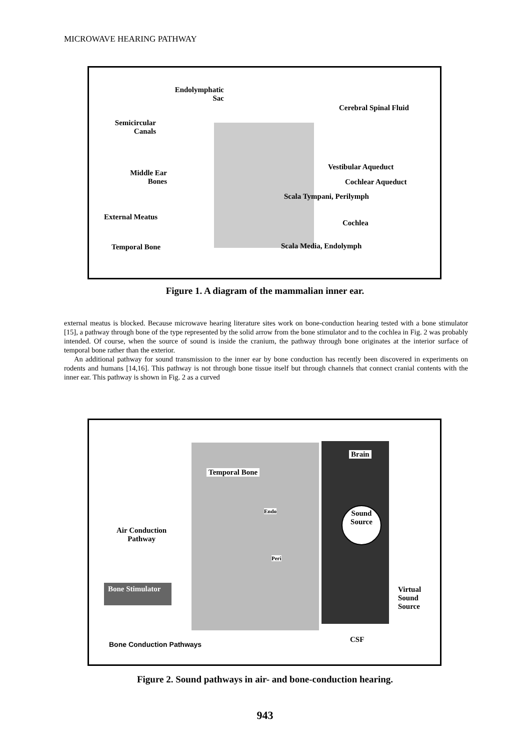MICROWAVE HEARING PATHWAY
Endolymphatic
Sac
Cerebral Spinal Fluid
Semicircular
Canals
Vestibular Aqueduct
Middle Ear
Bones
Cochlear Aqueduct
Scala Tympani, Perilymph
External Meatus
Cochlea
Temporal Bone Scala Media, Endolymph
Figure 1. A diagram of the mammalian inner ear.
external meatus is blocked. Because microwave hearing literature sites work on bone-conduction hearing tested with a bone stimulator [15], a pathway through bone of the type represented by the solid arrow from the bone stimulator and to the cochlea in Fig. 2 was probably intended. Of course, when the source of sound is inside the cranium, the pathway through bone originates at the interior surface of temporal bone rather than the exterior.
An additional pathway for sound transmission to the inner ear by bone conduction has recently been discovered in experiments on rodents and humans [14,16]. This pathway is not through bone tissue itself but through channels that connect cranial contents with the inner ear. This pathway is shown in Fig. 2 as a curved
Brain
Temporal Bone
Endo
Sound
Source
Air Conduction
Pathway
Peri
Bone Stimulator
Virtual
Sound
Source
CSF
Bone Conduction Pathways
Figure 2. Sound pathways in air- and bone-conduction hearing.
943